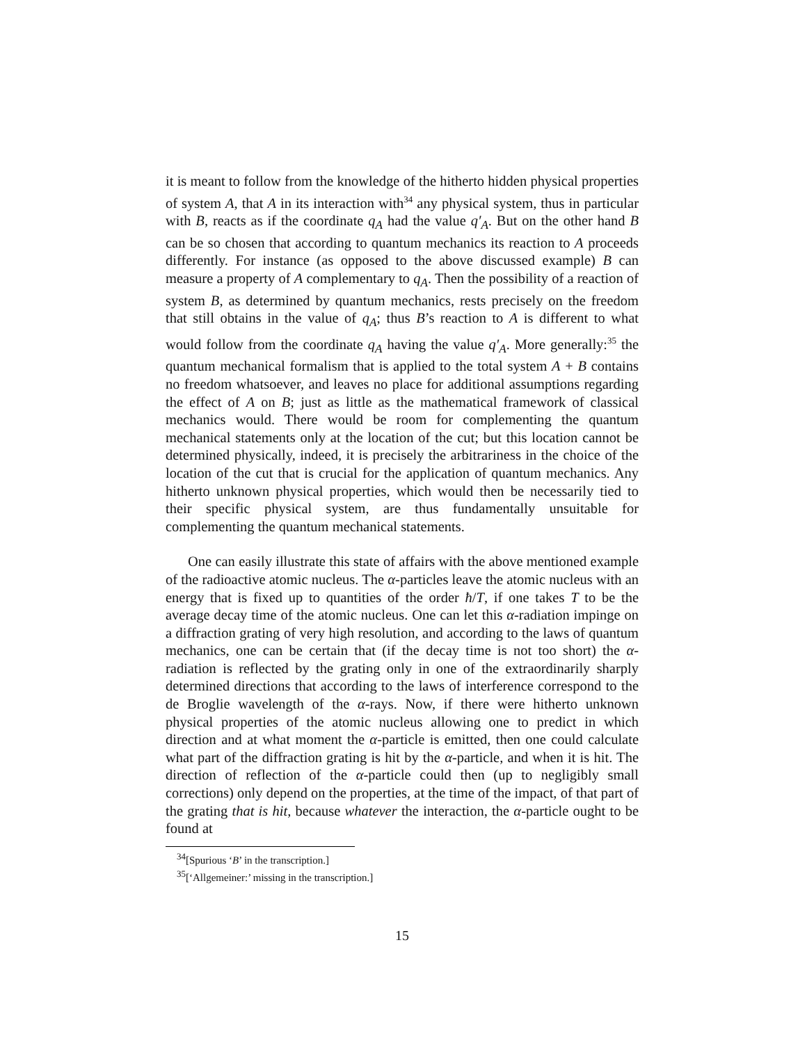it is meant to follow from the knowledge of the hitherto hidden physical properties of system A, that A in its interaction with<sup>34</sup> any physical system, thus in particular with B, reacts as if the coordinate q<sub>A</sub> had the value q′<sub>A</sub>. But on the other hand B can be so chosen that according to quantum mechanics its reaction to A proceeds differently. For instance (as opposed to the above discussed example) B can measure a property of A complementary to q<sub>A</sub>. Then the possibility of a reaction of system B, as determined by quantum mechanics, rests precisely on the freedom that still obtains in the value of q<sub>A</sub>; thus B’s reaction to A is different to what would follow from the coordinate q<sub>A</sub> having the value q′<sub>A</sub>. More generally:<sup>35</sup> the quantum mechanical formalism that is applied to the total system A + B contains no freedom whatsoever, and leaves no place for additional assumptions regarding the effect of A on B; just as little as the mathematical framework of classical mechanics would. There would be room for complementing the quantum mechanical statements only at the location of the cut; but this location cannot be determined physically, indeed, it is precisely the arbitrariness in the choice of the location of the cut that is crucial for the application of quantum mechanics. Any hitherto unknown physical properties, which would then be necessarily tied to their specific physical system, are thus fundamentally unsuitable for complementing the quantum mechanical statements.
One can easily illustrate this state of affairs with the above mentioned example of the radioactive atomic nucleus. The α-particles leave the atomic nucleus with an energy that is fixed up to quantities of the order ħ/T, if one takes T to be the average decay time of the atomic nucleus. One can let this α-radiation impinge on a diffraction grating of very high resolution, and according to the laws of quantum mechanics, one can be certain that (if the decay time is not too short) the α-radiation is reflected by the grating only in one of the extraordinarily sharply determined directions that according to the laws of interference correspond to the de Broglie wavelength of the α-rays. Now, if there were hitherto unknown physical properties of the atomic nucleus allowing one to predict in which direction and at what moment the α-particle is emitted, then one could calculate what part of the diffraction grating is hit by the α-particle, and when it is hit. The direction of reflection of the α-particle could then (up to negligibly small corrections) only depend on the properties, at the time of the impact, of that part of the grating that is hit, because whatever the interaction, the α-particle ought to be found at
<sup>34</sup> [Spurious ‘B’ in the transcription.]
<sup>35</sup> [‘Allgemeiner:’ missing in the transcription.]
15